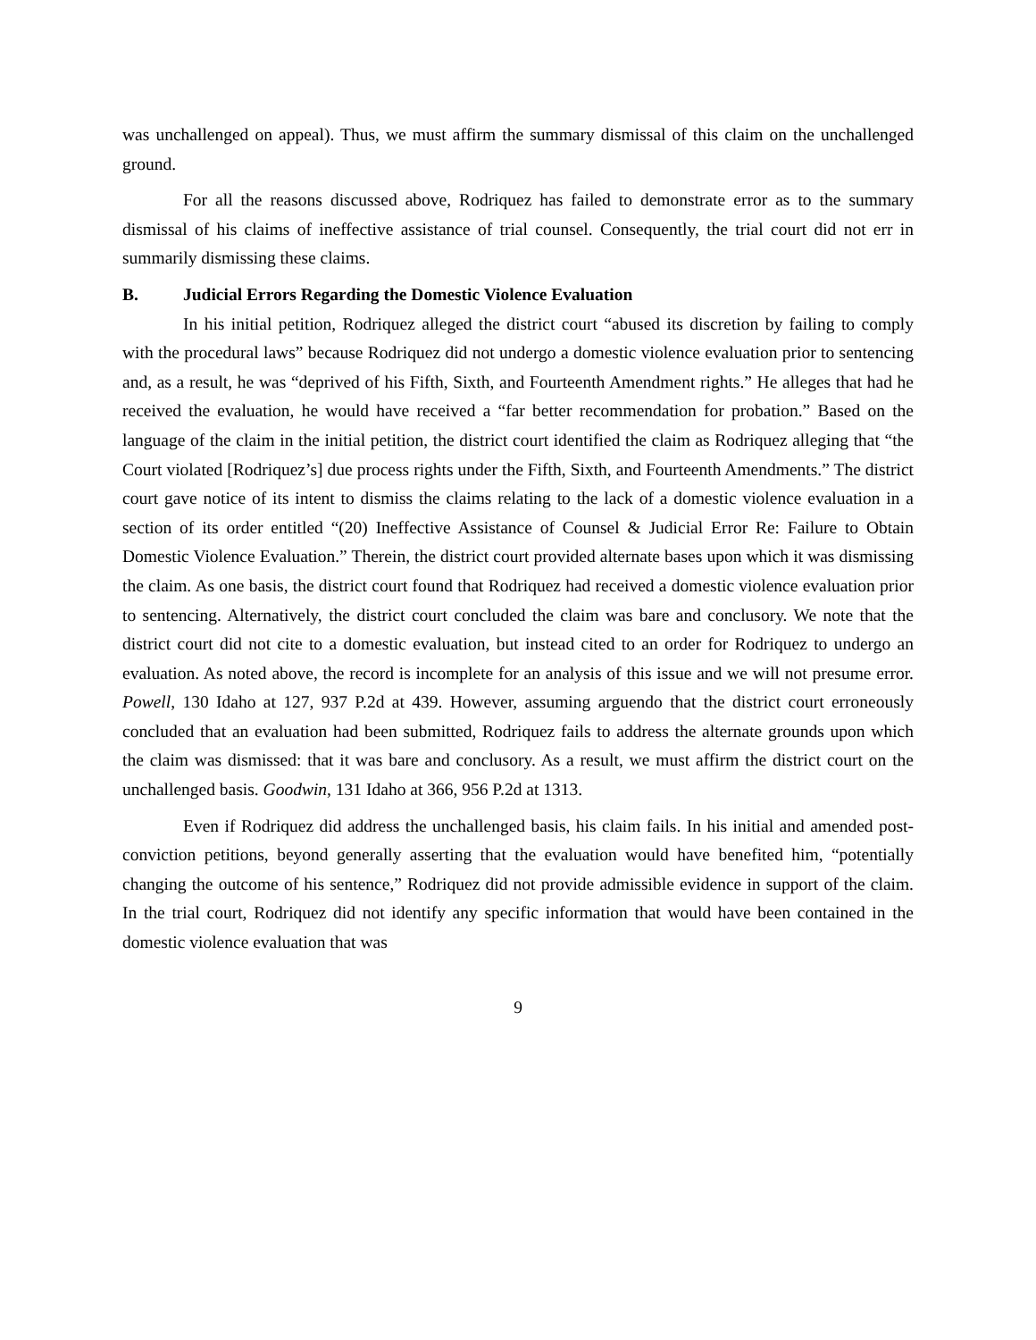was unchallenged on appeal). Thus, we must affirm the summary dismissal of this claim on the unchallenged ground.
For all the reasons discussed above, Rodriquez has failed to demonstrate error as to the summary dismissal of his claims of ineffective assistance of trial counsel. Consequently, the trial court did not err in summarily dismissing these claims.
B. Judicial Errors Regarding the Domestic Violence Evaluation
In his initial petition, Rodriquez alleged the district court “abused its discretion by failing to comply with the procedural laws” because Rodriquez did not undergo a domestic violence evaluation prior to sentencing and, as a result, he was “deprived of his Fifth, Sixth, and Fourteenth Amendment rights.” He alleges that had he received the evaluation, he would have received a “far better recommendation for probation.” Based on the language of the claim in the initial petition, the district court identified the claim as Rodriquez alleging that “the Court violated [Rodriquez’s] due process rights under the Fifth, Sixth, and Fourteenth Amendments.” The district court gave notice of its intent to dismiss the claims relating to the lack of a domestic violence evaluation in a section of its order entitled “(20) Ineffective Assistance of Counsel & Judicial Error Re: Failure to Obtain Domestic Violence Evaluation.” Therein, the district court provided alternate bases upon which it was dismissing the claim. As one basis, the district court found that Rodriquez had received a domestic violence evaluation prior to sentencing. Alternatively, the district court concluded the claim was bare and conclusory. We note that the district court did not cite to a domestic evaluation, but instead cited to an order for Rodriquez to undergo an evaluation. As noted above, the record is incomplete for an analysis of this issue and we will not presume error. Powell, 130 Idaho at 127, 937 P.2d at 439. However, assuming arguendo that the district court erroneously concluded that an evaluation had been submitted, Rodriquez fails to address the alternate grounds upon which the claim was dismissed: that it was bare and conclusory. As a result, we must affirm the district court on the unchallenged basis. Goodwin, 131 Idaho at 366, 956 P.2d at 1313.
Even if Rodriquez did address the unchallenged basis, his claim fails. In his initial and amended post-conviction petitions, beyond generally asserting that the evaluation would have benefited him, “potentially changing the outcome of his sentence,” Rodriquez did not provide admissible evidence in support of the claim. In the trial court, Rodriquez did not identify any specific information that would have been contained in the domestic violence evaluation that was
9